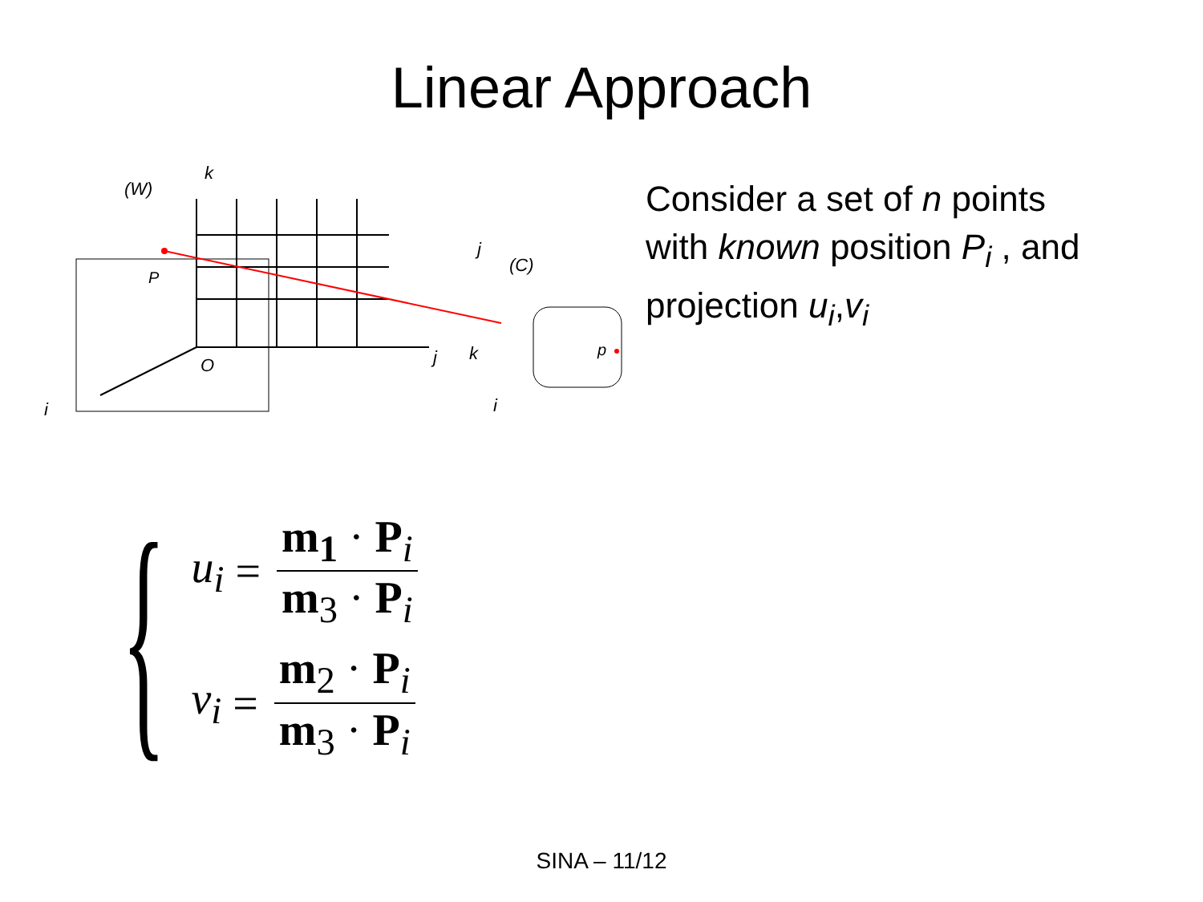Linear Approach
(W)
k
P
O
j
i
j
(C)
k
i
p
Consider a set of n points
with known position P<sub>i</sub> , and
projection u<sub>i</sub>,v<sub>i</sub>
{
u<sub>i</sub> = m<sub>1</sub> · P<sub>i</sub> m<sub>3</sub> · P<sub>i</sub>
v<sub>i</sub> = m<sub>2</sub> · P<sub>i</sub> m<sub>3</sub> · P<sub>i</sub>
SINA – 11/12